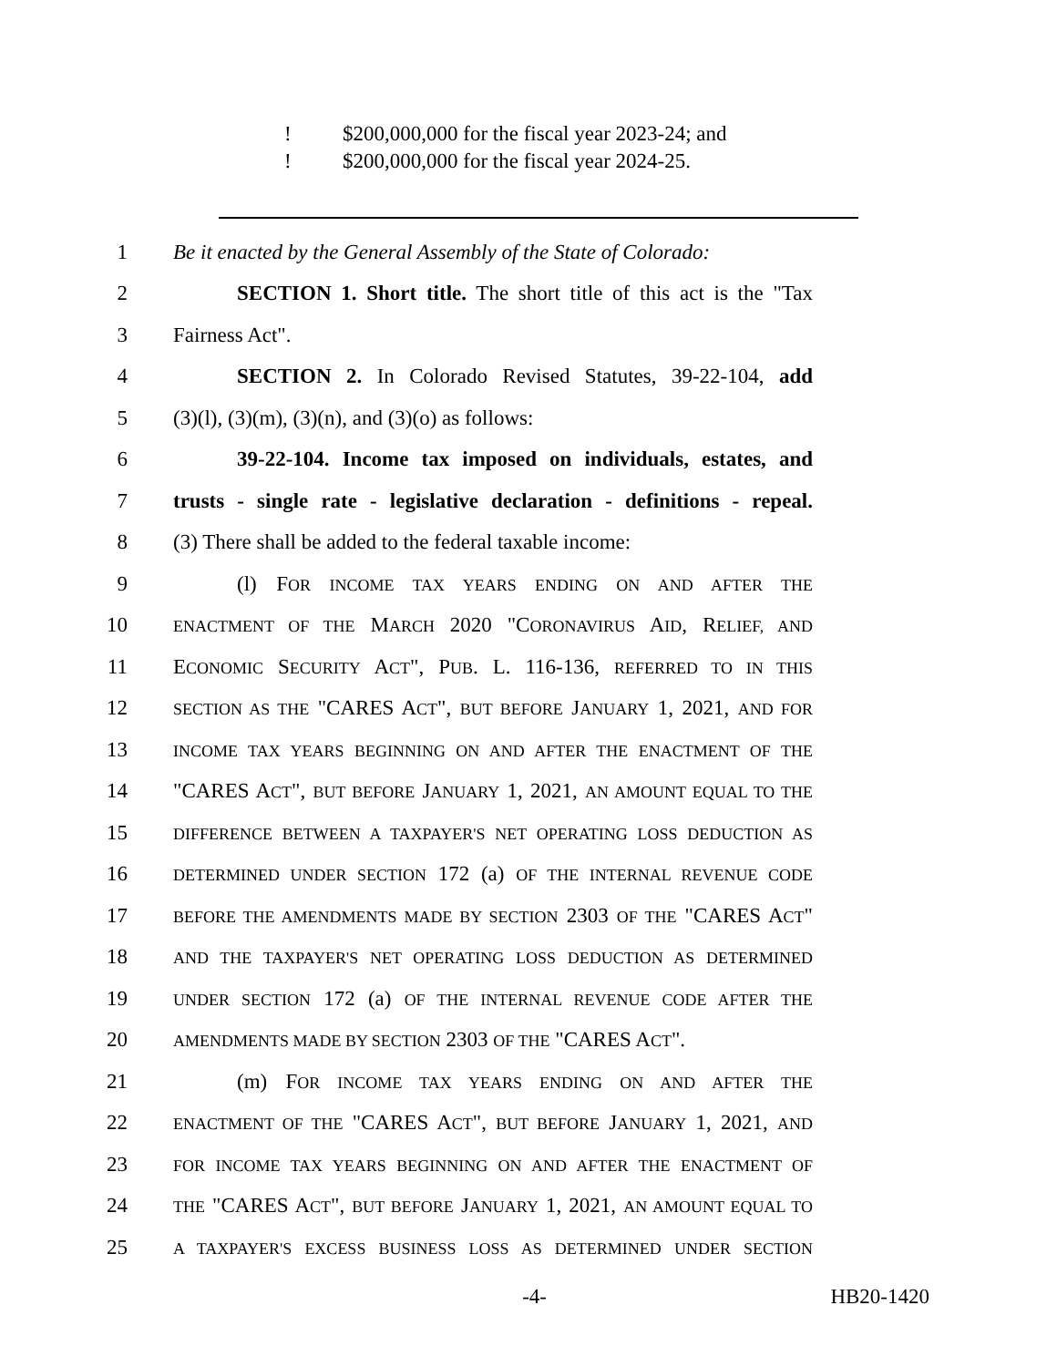! $200,000,000 for the fiscal year 2023-24; and
! $200,000,000 for the fiscal year 2024-25.
1
Be it enacted by the General Assembly of the State of Colorado:
2
SECTION 1. Short title. The short title of this act is the "Tax
3 Fairness Act".
4
SECTION 2. In Colorado Revised Statutes, 39-22-104, add
5 (3)(l), (3)(m), (3)(n), and (3)(o) as follows:
6
39-22-104. Income tax imposed on individuals, estates, and
7
trusts - single rate - legislative declaration - definitions - repeal.
8
(3) There shall be added to the federal taxable income:
9 (l) FOR INCOME TAX YEARS ENDING ON AND AFTER THE
10
ENACTMENT OF THE MARCH 2020 "CORONAVIRUS AID, RELIEF, AND
11
ECONOMIC SECURITY ACT", PUB. L. 116-136, REFERRED TO IN THIS
12
SECTION AS THE "CARES ACT", BUT BEFORE JANUARY 1, 2021, AND FOR
13
INCOME TAX YEARS BEGINNING ON AND AFTER THE ENACTMENT OF THE
14
"CARES ACT", BUT BEFORE JANUARY 1, 2021, AN AMOUNT EQUAL TO THE
15
DIFFERENCE BETWEEN A TAXPAYER'S NET OPERATING LOSS DEDUCTION AS
16
DETERMINED UNDER SECTION 172 (a) OF THE INTERNAL REVENUE CODE
17
BEFORE THE AMENDMENTS MADE BY SECTION 2303 OF THE "CARES ACT"
18
AND THE TAXPAYER'S NET OPERATING LOSS DEDUCTION AS DETERMINED
19
UNDER SECTION 172 (a) OF THE INTERNAL REVENUE CODE AFTER THE
20
AMENDMENTS MADE BY SECTION 2303 OF THE "CARES ACT".
21 (m) FOR INCOME TAX YEARS ENDING ON AND AFTER THE
22
ENACTMENT OF THE "CARES ACT", BUT BEFORE JANUARY 1, 2021, AND
23
FOR INCOME TAX YEARS BEGINNING ON AND AFTER THE ENACTMENT OF
24
THE "CARES ACT", BUT BEFORE JANUARY 1, 2021, AN AMOUNT EQUAL TO
25
A TAXPAYER'S EXCESS BUSINESS LOSS AS DETERMINED UNDER SECTION
-4- HB20-1420